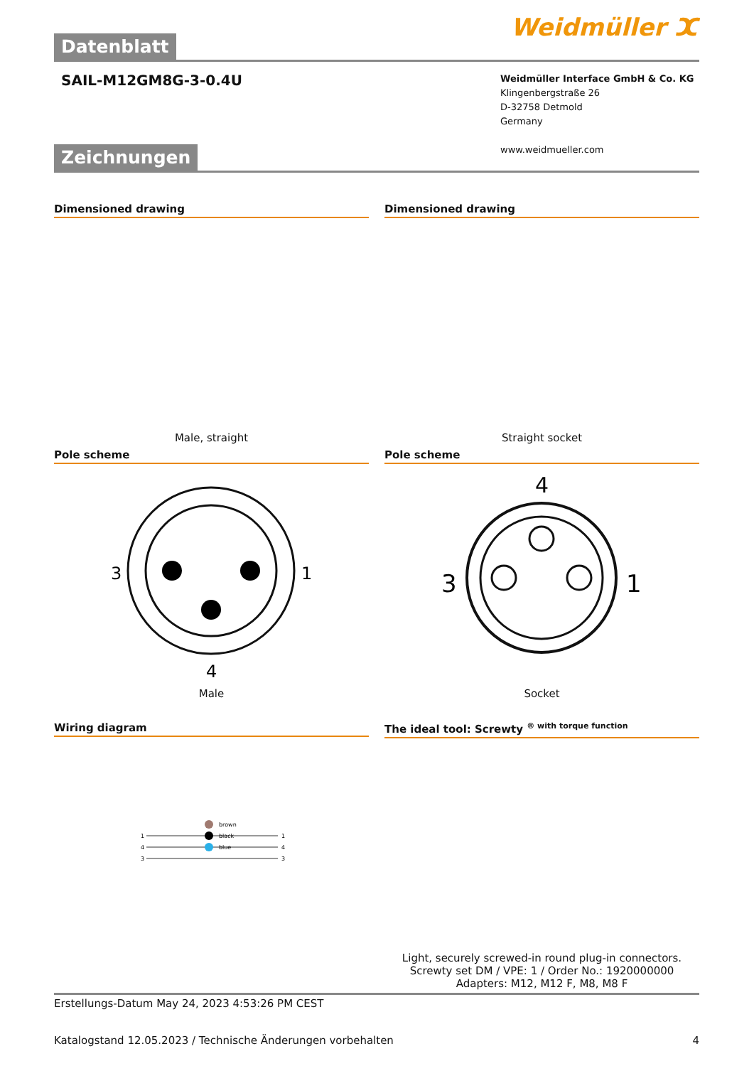Datenblatt
Weidmüller ⵋ
SAIL-M12GM8G-3-0.4U
Weidmüller Interface GmbH & Co. KG
Klingenbergstraße 26
D-32758 Detmold
Germany
www.weidmueller.com
Zeichnungen
Dimensioned drawing
Male, straight
Dimensioned drawing
Straight socket
Pole scheme
3
1
4
Male
Pole scheme
4
3
1
Socket
Wiring diagram
1
4
3
brown
black
blue
1
4
3
The ideal tool: Screwty <sup>® with torque function</sup>
Light, securely screwed-in round plug-in connectors. Screwty set DM / VPE: 1 / Order No.: 1920000000 Adapters: M12, M12 F, M8, M8 F
Erstellungs-Datum May 24, 2023 4:53:26 PM CEST
Katalogstand 12.05.2023 / Technische Änderungen vorbehalten 4